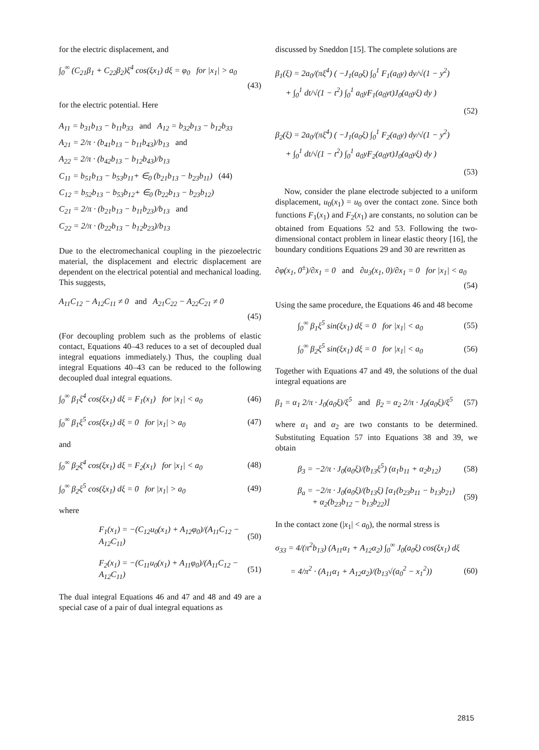for the electric displacement, and
∫<sub>0</sub><sup>∞</sup> (C<sub>21</sub>β<sub>1</sub> + C<sub>22</sub>β<sub>2</sub>)ξ<sup>4</sup> cos(ξx<sub>1</sub>) dξ = φ<sub>0</sub> for |x<sub>1</sub>| > a<sub>0</sub>
(43)
for the electric potential. Here
A<sub>11</sub> = b<sub>31</sub>b<sub>13</sub> − b<sub>11</sub>b<sub>33</sub> and A<sub>12</sub> = b<sub>32</sub>b<sub>13</sub> − b<sub>12</sub>b<sub>33</sub>
A<sub>21</sub> = 2/π · (b<sub>41</sub>b<sub>13</sub> − b<sub>11</sub>b<sub>43</sub>)/b<sub>13</sub> and
A<sub>22</sub> = 2/π · (b<sub>42</sub>b<sub>13</sub> − b<sub>12</sub>b<sub>43</sub>)/b<sub>13</sub>
C<sub>11</sub> = b<sub>51</sub>b<sub>13</sub> − b<sub>53</sub>b<sub>11</sub>+ ∈<sub>0</sub> (b<sub>21</sub>b<sub>13</sub> − b<sub>23</sub>b<sub>11</sub>) (44)
C<sub>12</sub> = b<sub>52</sub>b<sub>13</sub> − b<sub>53</sub>b<sub>12</sub>+ ∈<sub>0</sub> (b<sub>22</sub>b<sub>13</sub> − b<sub>23</sub>b<sub>12</sub>)
C<sub>21</sub> = 2/π · (b<sub>21</sub>b<sub>13</sub> − b<sub>11</sub>b<sub>23</sub>)/b<sub>13</sub> and
C<sub>22</sub> = 2/π · (b<sub>22</sub>b<sub>13</sub> − b<sub>12</sub>b<sub>23</sub>)/b<sub>13</sub>
Due to the electromechanical coupling in the piezoelectric material, the displacement and electric displacement are dependent on the electrical potential and mechanical loading. This suggests,
A<sub>11</sub>C<sub>12</sub> − A<sub>12</sub>C<sub>11</sub> ≠ 0 and A<sub>21</sub>C<sub>22</sub> − A<sub>22</sub>C<sub>21</sub> ≠ 0
(45)
(For decoupling problem such as the problems of elastic contact, Equations 40–43 reduces to a set of decoupled dual integral equations immediately.) Thus, the coupling dual integral Equations 40–43 can be reduced to the following decoupled dual integral equations.
∫<sub>0</sub><sup>∞</sup> β<sub>1</sub>ξ<sup>4</sup> cos(ξx<sub>1</sub>) dξ = F<sub>1</sub>(x<sub>1</sub>) for |x<sub>1</sub>| < a<sub>0</sub> (46)
∫<sub>0</sub><sup>∞</sup> β<sub>1</sub>ξ<sup>5</sup> cos(ξx<sub>1</sub>) dξ = 0 for |x<sub>1</sub>| > a<sub>0</sub> (47)
and
∫<sub>0</sub><sup>∞</sup> β<sub>2</sub>ξ<sup>4</sup> cos(ξx<sub>1</sub>) dξ = F<sub>2</sub>(x<sub>1</sub>) for |x<sub>1</sub>| < a<sub>0</sub> (48)
∫<sub>0</sub><sup>∞</sup> β<sub>2</sub>ξ<sup>5</sup> cos(ξx<sub>1</sub>) dξ = 0 for |x<sub>1</sub>| > a<sub>0</sub> (49)
where
F<sub>1</sub>(x<sub>1</sub>) = −(C<sub>12</sub>u<sub>0</sub>(x<sub>1</sub>) + A<sub>12</sub>φ<sub>0</sub>)/(A<sub>11</sub>C<sub>12</sub> − A<sub>12</sub>C<sub>11</sub>) (50)
F<sub>2</sub>(x<sub>1</sub>) = −(C<sub>11</sub>u<sub>0</sub>(x<sub>1</sub>) + A<sub>11</sub>φ<sub>0</sub>)/(A<sub>11</sub>C<sub>12</sub> − A<sub>12</sub>C<sub>11</sub>) (51)
The dual integral Equations 46 and 47 and 48 and 49 are a special case of a pair of dual integral equations as
discussed by Sneddon [15]. The complete solutions are
β<sub>1</sub>(ξ) = 2a<sub>0</sub>/(πξ<sup>4</sup>) ( −J<sub>1</sub>(a<sub>0</sub>ξ) ∫<sub>0</sub><sup>1</sup> F<sub>1</sub>(a<sub>0</sub>y) dy/√(1 − y<sup>2</sup>)
+ ∫<sub>0</sub><sup>1</sup> dt/√(1 − t<sup>2</sup>) ∫<sub>0</sub><sup>1</sup> a<sub>0</sub>yF<sub>1</sub>(a<sub>0</sub>yt)J<sub>0</sub>(a<sub>0</sub>yξ) dy )
(52)
β<sub>2</sub>(ξ) = 2a<sub>0</sub>/(πξ<sup>4</sup>) ( −J<sub>1</sub>(a<sub>0</sub>ξ) ∫<sub>0</sub><sup>1</sup> F<sub>2</sub>(a<sub>0</sub>y) dy/√(1 − y<sup>2</sup>)
+ ∫<sub>0</sub><sup>1</sup> dt/√(1 − t<sup>2</sup>) ∫<sub>0</sub><sup>1</sup> a<sub>0</sub>yF<sub>2</sub>(a<sub>0</sub>yt)J<sub>0</sub>(a<sub>0</sub>yξ) dy )
(53)
Now, consider the plane electrode subjected to a uniform displacement, u<sub>0</sub>(x<sub>1</sub>) = u<sub>0</sub> over the contact zone. Since both functions F<sub>1</sub>(x<sub>1</sub>) and F<sub>2</sub>(x<sub>1</sub>) are constants, no solution can be obtained from Equations 52 and 53. Following the two-dimensional contact problem in linear elastic theory [16], the boundary conditions Equations 29 and 30 are rewritten as
∂φ(x<sub>1</sub>, 0<sup>±</sup>)/∂x<sub>1</sub> = 0 and ∂u<sub>3</sub>(x<sub>1</sub>, 0)/∂x<sub>1</sub> = 0 for |x<sub>1</sub>| < a<sub>0</sub>
(54)
Using the same procedure, the Equations 46 and 48 become
∫<sub>0</sub><sup>∞</sup> β<sub>1</sub>ξ<sup>5</sup> sin(ξx<sub>1</sub>) dξ = 0 for |x<sub>1</sub>| < a<sub>0</sub> (55)
∫<sub>0</sub><sup>∞</sup> β<sub>2</sub>ξ<sup>5</sup> sin(ξx<sub>1</sub>) dξ = 0 for |x<sub>1</sub>| < a<sub>0</sub> (56)
Together with Equations 47 and 49, the solutions of the dual integral equations are
β<sub>1</sub> = α<sub>1</sub> 2/π · J<sub>0</sub>(a<sub>0</sub>ξ)/ξ<sup>5</sup> and β<sub>2</sub> = α<sub>2</sub> 2/π · J<sub>0</sub>(a<sub>0</sub>ξ)/ξ<sup>5</sup> (57)
where α<sub>1</sub> and α<sub>2</sub> are two constants to be determined. Substituting Equation 57 into Equations 38 and 39, we obtain
β<sub>3</sub> = −2/π · J<sub>0</sub>(a<sub>0</sub>ξ)/(b<sub>13</sub>ξ<sup>5</sup>) (α<sub>1</sub>b<sub>11</sub> + α<sub>2</sub>b<sub>12</sub>) (58)
β<sub>a</sub> = −2/π · J<sub>0</sub>(a<sub>0</sub>ξ)/(b<sub>13</sub>ξ) [α<sub>1</sub>(b<sub>23</sub>b<sub>11</sub> − b<sub>13</sub>b<sub>21</sub>)
+ α<sub>2</sub>(b<sub>23</sub>b<sub>12</sub> − b<sub>13</sub>b<sub>22</sub>)] (59)
In the contact zone (|x<sub>1</sub>| < a<sub>0</sub>), the normal stress is
σ<sub>33</sub> = 4/(π<sup>2</sup>b<sub>13</sub>) (A<sub>11</sub>α<sub>1</sub> + A<sub>12</sub>α<sub>2</sub>) ∫<sub>0</sub><sup>∞</sup> J<sub>0</sub>(a<sub>0</sub>ξ) cos(ξx<sub>1</sub>) dξ
= 4/π<sup>2</sup> · (A<sub>11</sub>α<sub>1</sub> + A<sub>12</sub>α<sub>2</sub>)/(b<sub>13</sub>√(a<sub>0</sub><sup>2</sup> − x<sub>1</sub><sup>2</sup>)) (60)
2815